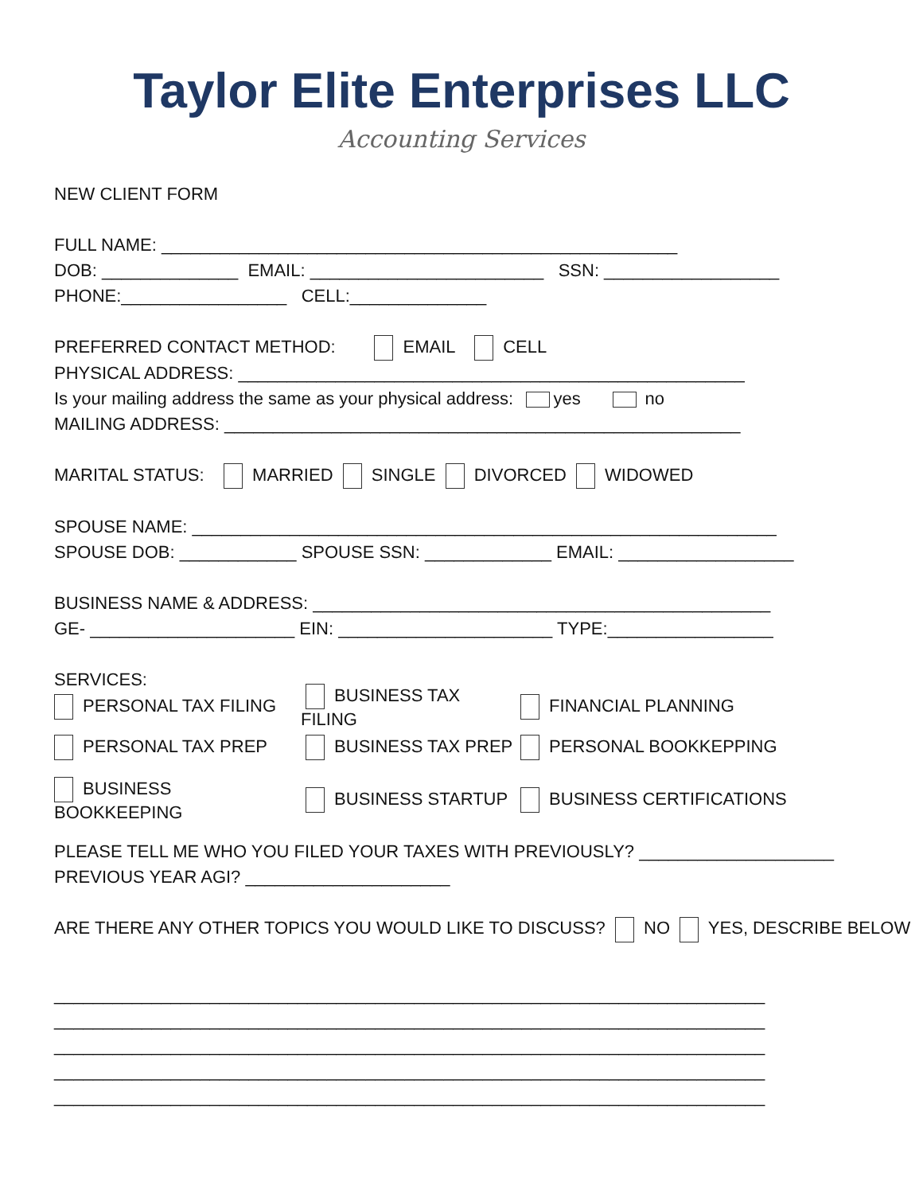Taylor Elite Enterprises LLC
Accounting Services
NEW CLIENT FORM
FULL NAME: _____________________________________________________
DOB: ______________ EMAIL: ________________________ SSN: __________________
PHONE:_________________ CELL:______________
PREFERRED CONTACT METHOD: EMAIL CELL
PHYSICAL ADDRESS: ____________________________________________________
Is your mailing address the same as your physical address: yes no
MAILING ADDRESS: _____________________________________________________
MARITAL STATUS: MARRIED SINGLE DIVORCED WIDOWED
SPOUSE NAME: ____________________________________________________________
SPOUSE DOB: ____________ SPOUSE SSN: _____________ EMAIL: __________________
BUSINESS NAME & ADDRESS: _______________________________________________
GE- _____________________ EIN: ______________________ TYPE:_________________
SERVICES:
PERSONAL TAX FILING BUSINESS TAX FILING FINANCIAL PLANNING
PERSONAL TAX PREP BUSINESS TAX PREP PERSONAL BOOKKEPPING
BUSINESS BOOKKEEPING BUSINESS STARTUP BUSINESS CERTIFICATIONS
PLEASE TELL ME WHO YOU FILED YOUR TAXES WITH PREVIOUSLY? ____________________
PREVIOUS YEAR AGI? _____________________
ARE THERE ANY OTHER TOPICS YOU WOULD LIKE TO DISCUSS? NO YES, DESCRIBE BELOW
_________________________________________________________________________
_________________________________________________________________________
_________________________________________________________________________
_________________________________________________________________________
_________________________________________________________________________